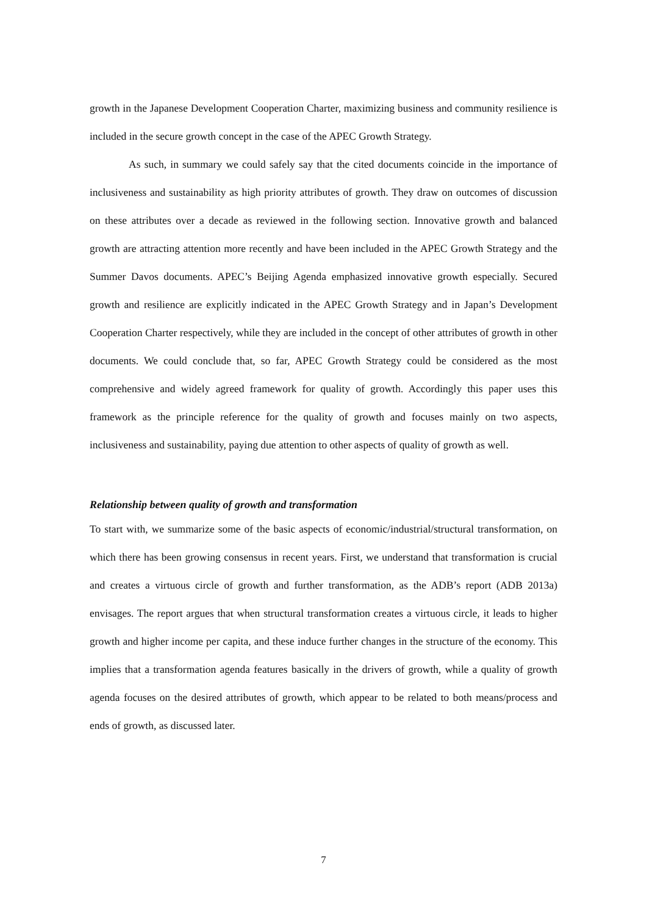growth in the Japanese Development Cooperation Charter, maximizing business and community resilience is included in the secure growth concept in the case of the APEC Growth Strategy.
As such, in summary we could safely say that the cited documents coincide in the importance of inclusiveness and sustainability as high priority attributes of growth. They draw on outcomes of discussion on these attributes over a decade as reviewed in the following section. Innovative growth and balanced growth are attracting attention more recently and have been included in the APEC Growth Strategy and the Summer Davos documents. APEC’s Beijing Agenda emphasized innovative growth especially. Secured growth and resilience are explicitly indicated in the APEC Growth Strategy and in Japan’s Development Cooperation Charter respectively, while they are included in the concept of other attributes of growth in other documents. We could conclude that, so far, APEC Growth Strategy could be considered as the most comprehensive and widely agreed framework for quality of growth. Accordingly this paper uses this framework as the principle reference for the quality of growth and focuses mainly on two aspects, inclusiveness and sustainability, paying due attention to other aspects of quality of growth as well.
Relationship between quality of growth and transformation
To start with, we summarize some of the basic aspects of economic/industrial/structural transformation, on which there has been growing consensus in recent years. First, we understand that transformation is crucial and creates a virtuous circle of growth and further transformation, as the ADB’s report (ADB 2013a) envisages. The report argues that when structural transformation creates a virtuous circle, it leads to higher growth and higher income per capita, and these induce further changes in the structure of the economy. This implies that a transformation agenda features basically in the drivers of growth, while a quality of growth agenda focuses on the desired attributes of growth, which appear to be related to both means/process and ends of growth, as discussed later.
7